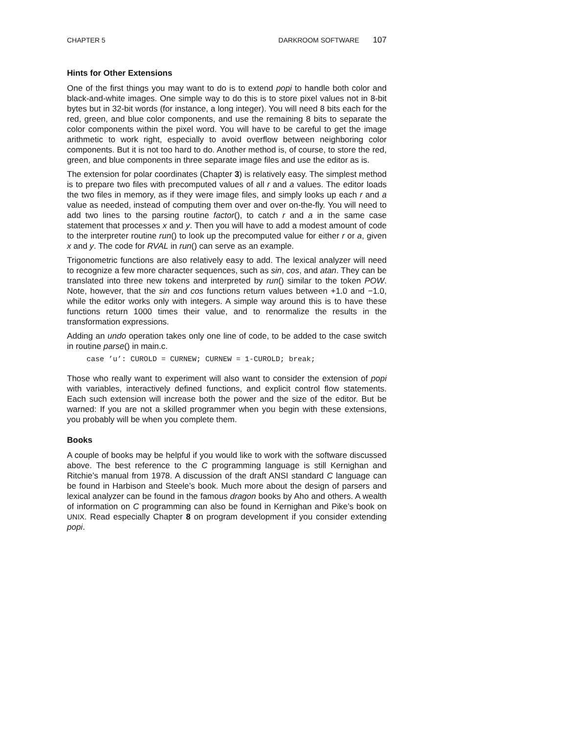CHAPTER 5 DARKROOM SOFTWARE 107
Hints for Other Extensions
One of the first things you may want to do is to extend popi to handle both color and black-and-white images. One simple way to do this is to store pixel values not in 8-bit bytes but in 32-bit words (for instance, a long integer). You will need 8 bits each for the red, green, and blue color components, and use the remaining 8 bits to separate the color components within the pixel word. You will have to be careful to get the image arithmetic to work right, especially to avoid overflow between neighboring color components. But it is not too hard to do. Another method is, of course, to store the red, green, and blue components in three separate image files and use the editor as is.
The extension for polar coordinates (Chapter 3) is relatively easy. The simplest method is to prepare two files with precomputed values of all r and a values. The editor loads the two files in memory, as if they were image files, and simply looks up each r and a value as needed, instead of computing them over and over on-the-fly. You will need to add two lines to the parsing routine factor(), to catch r and a in the same case statement that processes x and y. Then you will have to add a modest amount of code to the interpreter routine run() to look up the precomputed value for either r or a, given x and y. The code for RVAL in run() can serve as an example.
Trigonometric functions are also relatively easy to add. The lexical analyzer will need to recognize a few more character sequences, such as sin, cos, and atan. They can be translated into three new tokens and interpreted by run() similar to the token POW. Note, however, that the sin and cos functions return values between +1.0 and −1.0, while the editor works only with integers. A simple way around this is to have these functions return 1000 times their value, and to renormalize the results in the transformation expressions.
Adding an undo operation takes only one line of code, to be added to the case switch in routine parse() in main.c.
case ’u’: CUROLD = CURNEW; CURNEW = 1-CUROLD; break;
Those who really want to experiment will also want to consider the extension of popi with variables, interactively defined functions, and explicit control flow statements. Each such extension will increase both the power and the size of the editor. But be warned: If you are not a skilled programmer when you begin with these extensions, you probably will be when you complete them.
Books
A couple of books may be helpful if you would like to work with the software discussed above. The best reference to the C programming language is still Kernighan and Ritchie’s manual from 1978. A discussion of the draft ANSI standard C language can be found in Harbison and Steele’s book. Much more about the design of parsers and lexical analyzer can be found in the famous dragon books by Aho and others. A wealth of information on C programming can also be found in Kernighan and Pike’s book on UNIX. Read especially Chapter 8 on program development if you consider extending popi.